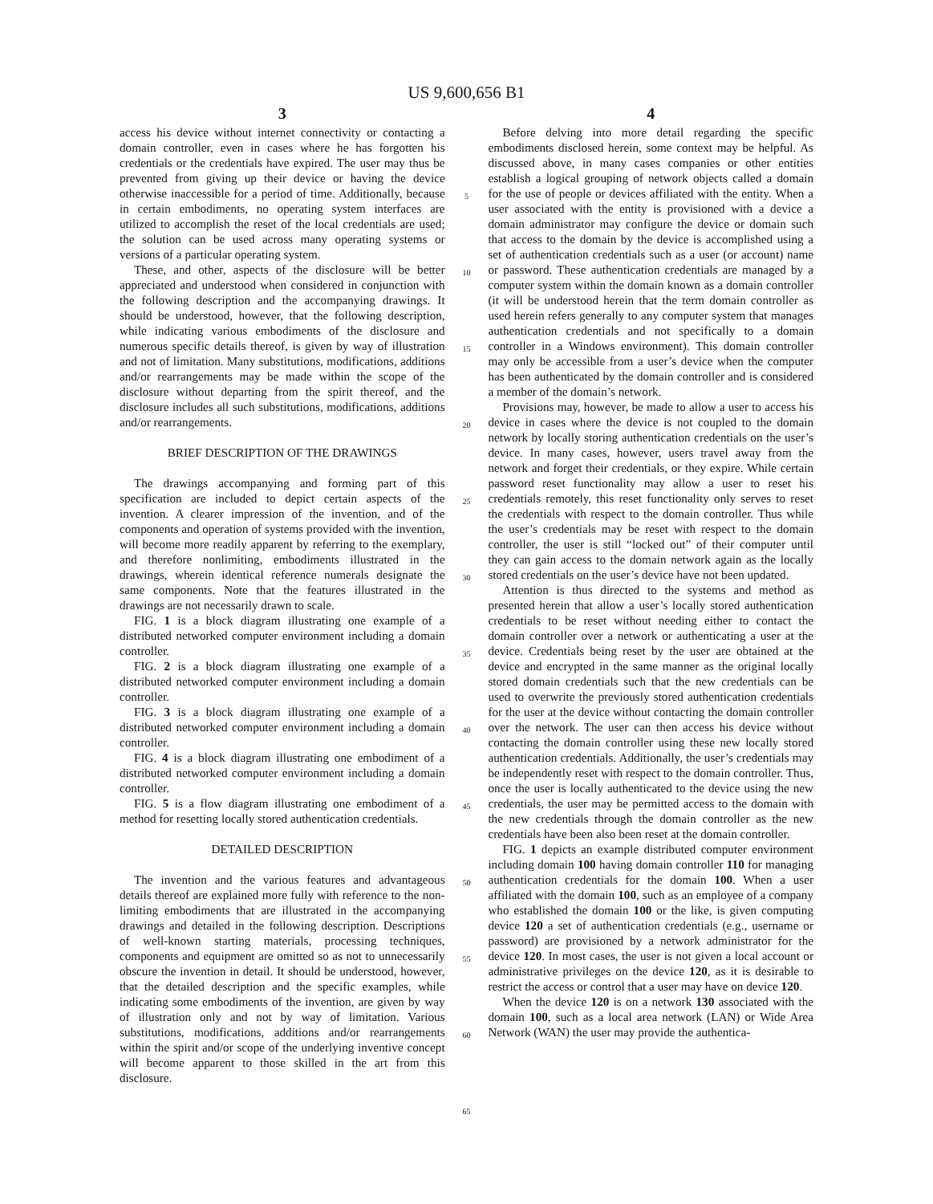US 9,600,656 B1
3
access his device without internet connectivity or contacting a domain controller, even in cases where he has forgotten his credentials or the credentials have expired. The user may thus be prevented from giving up their device or having the device otherwise inaccessible for a period of time. Additionally, because in certain embodiments, no operating system interfaces are utilized to accomplish the reset of the local credentials are used; the solution can be used across many operating systems or versions of a particular operating system.
These, and other, aspects of the disclosure will be better appreciated and understood when considered in conjunction with the following description and the accompanying drawings. It should be understood, however, that the following description, while indicating various embodiments of the disclosure and numerous specific details thereof, is given by way of illustration and not of limitation. Many substitutions, modifications, additions and/or rearrangements may be made within the scope of the disclosure without departing from the spirit thereof, and the disclosure includes all such substitutions, modifications, additions and/or rearrangements.
BRIEF DESCRIPTION OF THE DRAWINGS
The drawings accompanying and forming part of this specification are included to depict certain aspects of the invention. A clearer impression of the invention, and of the components and operation of systems provided with the invention, will become more readily apparent by referring to the exemplary, and therefore nonlimiting, embodiments illustrated in the drawings, wherein identical reference numerals designate the same components. Note that the features illustrated in the drawings are not necessarily drawn to scale.
FIG. 1 is a block diagram illustrating one example of a distributed networked computer environment including a domain controller.
FIG. 2 is a block diagram illustrating one example of a distributed networked computer environment including a domain controller.
FIG. 3 is a block diagram illustrating one example of a distributed networked computer environment including a domain controller.
FIG. 4 is a block diagram illustrating one embodiment of a distributed networked computer environment including a domain controller.
FIG. 5 is a flow diagram illustrating one embodiment of a method for resetting locally stored authentication credentials.
DETAILED DESCRIPTION
The invention and the various features and advantageous details thereof are explained more fully with reference to the non-limiting embodiments that are illustrated in the accompanying drawings and detailed in the following description. Descriptions of well-known starting materials, processing techniques, components and equipment are omitted so as not to unnecessarily obscure the invention in detail. It should be understood, however, that the detailed description and the specific examples, while indicating some embodiments of the invention, are given by way of illustration only and not by way of limitation. Various substitutions, modifications, additions and/or rearrangements within the spirit and/or scope of the underlying inventive concept will become apparent to those skilled in the art from this disclosure.
5
10
15
20
25
30
35
40
45
50
55
60
65
4
Before delving into more detail regarding the specific embodiments disclosed herein, some context may be helpful. As discussed above, in many cases companies or other entities establish a logical grouping of network objects called a domain for the use of people or devices affiliated with the entity. When a user associated with the entity is provisioned with a device a domain administrator may configure the device or domain such that access to the domain by the device is accomplished using a set of authentication credentials such as a user (or account) name or password. These authentication credentials are managed by a computer system within the domain known as a domain controller (it will be understood herein that the term domain controller as used herein refers generally to any computer system that manages authentication credentials and not specifically to a domain controller in a Windows environment). This domain controller may only be accessible from a user’s device when the computer has been authenticated by the domain controller and is considered a member of the domain’s network.
Provisions may, however, be made to allow a user to access his device in cases where the device is not coupled to the domain network by locally storing authentication credentials on the user’s device. In many cases, however, users travel away from the network and forget their credentials, or they expire. While certain password reset functionality may allow a user to reset his credentials remotely, this reset functionality only serves to reset the credentials with respect to the domain controller. Thus while the user’s credentials may be reset with respect to the domain controller, the user is still “locked out” of their computer until they can gain access to the domain network again as the locally stored credentials on the user’s device have not been updated.
Attention is thus directed to the systems and method as presented herein that allow a user’s locally stored authentication credentials to be reset without needing either to contact the domain controller over a network or authenticating a user at the device. Credentials being reset by the user are obtained at the device and encrypted in the same manner as the original locally stored domain credentials such that the new credentials can be used to overwrite the previously stored authentication credentials for the user at the device without contacting the domain controller over the network. The user can then access his device without contacting the domain controller using these new locally stored authentication credentials. Additionally, the user’s credentials may be independently reset with respect to the domain controller. Thus, once the user is locally authenticated to the device using the new credentials, the user may be permitted access to the domain with the new credentials through the domain controller as the new credentials have been also been reset at the domain controller.
FIG. 1 depicts an example distributed computer environment including domain 100 having domain controller 110 for managing authentication credentials for the domain 100. When a user affiliated with the domain 100, such as an employee of a company who established the domain 100 or the like, is given computing device 120 a set of authentication credentials (e.g., username or password) are provisioned by a network administrator for the device 120. In most cases, the user is not given a local account or administrative privileges on the device 120, as it is desirable to restrict the access or control that a user may have on device 120.
When the device 120 is on a network 130 associated with the domain 100, such as a local area network (LAN) or Wide Area Network (WAN) the user may provide the authentica-